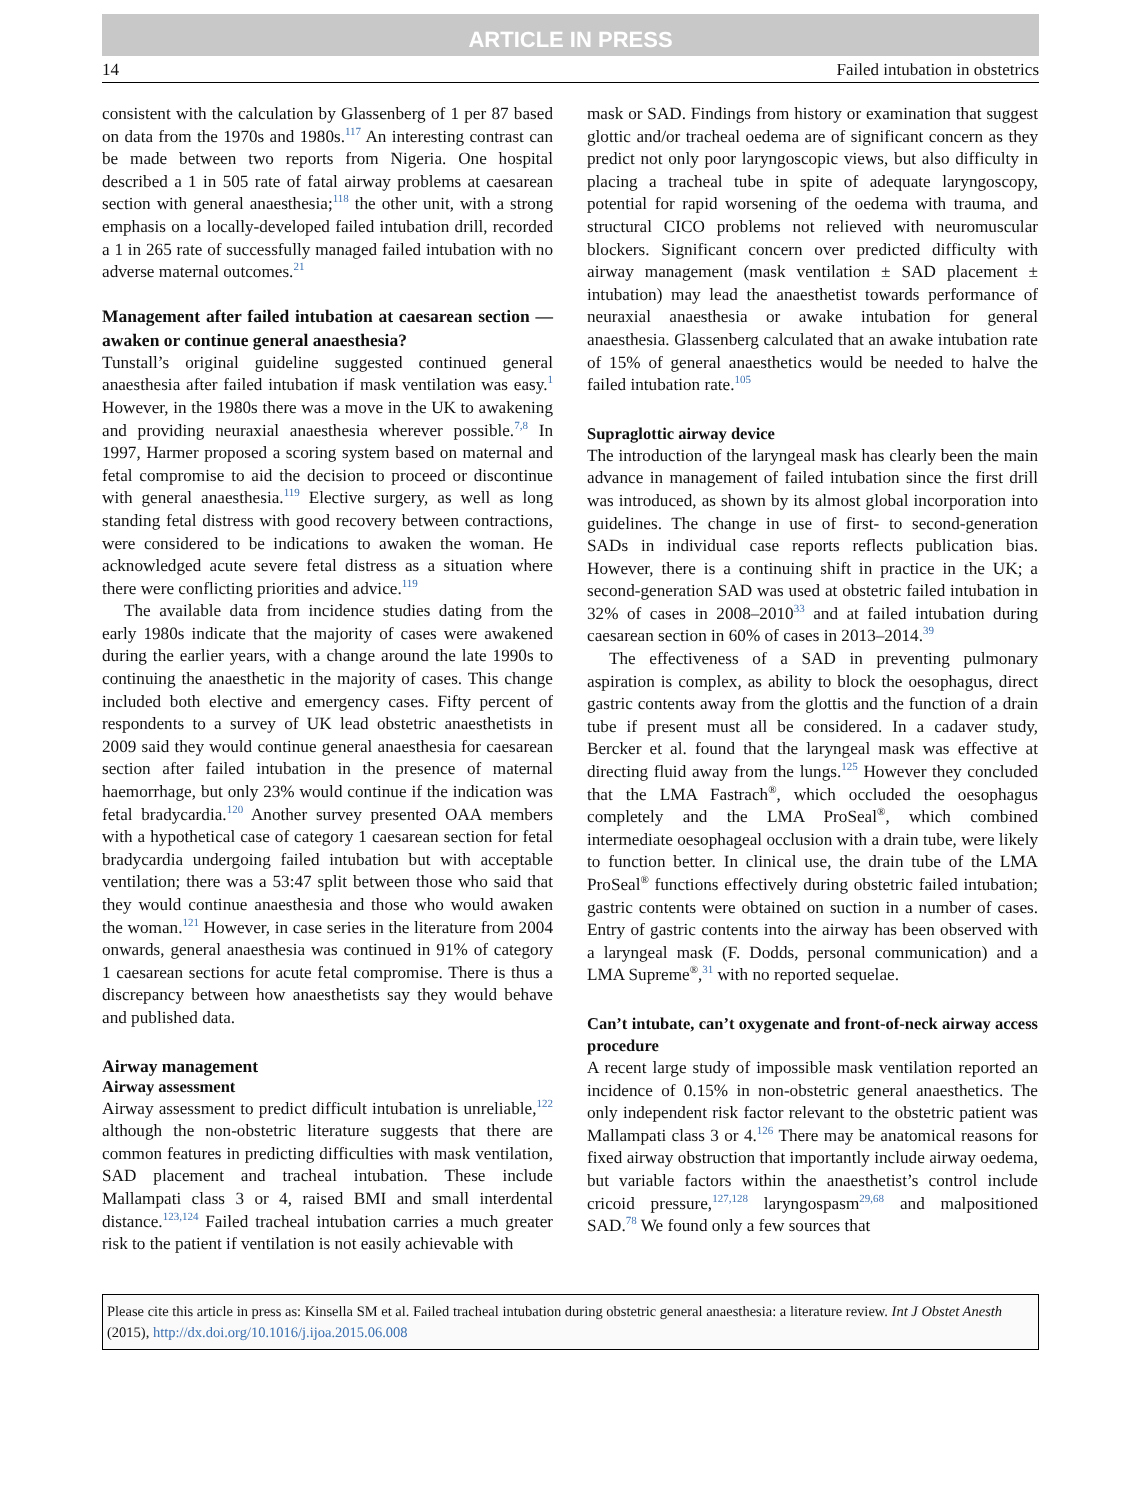ARTICLE IN PRESS
14 Failed intubation in obstetrics
consistent with the calculation by Glassenberg of 1 per 87 based on data from the 1970s and 1980s.<sup>117</sup> An interesting contrast can be made between two reports from Nigeria. One hospital described a 1 in 505 rate of fatal airway problems at caesarean section with general anaesthesia;<sup>118</sup> the other unit, with a strong emphasis on a locally-developed failed intubation drill, recorded a 1 in 265 rate of successfully managed failed intubation with no adverse maternal outcomes.<sup>21</sup>
Management after failed intubation at caesarean section — awaken or continue general anaesthesia?
Tunstall’s original guideline suggested continued general anaesthesia after failed intubation if mask ventilation was easy.<sup>1</sup> However, in the 1980s there was a move in the UK to awakening and providing neuraxial anaesthesia wherever possible.<sup>7,8</sup> In 1997, Harmer proposed a scoring system based on maternal and fetal compromise to aid the decision to proceed or discontinue with general anaesthesia.<sup>119</sup> Elective surgery, as well as long standing fetal distress with good recovery between contractions, were considered to be indications to awaken the woman. He acknowledged acute severe fetal distress as a situation where there were conflicting priorities and advice.<sup>119</sup>
The available data from incidence studies dating from the early 1980s indicate that the majority of cases were awakened during the earlier years, with a change around the late 1990s to continuing the anaesthetic in the majority of cases. This change included both elective and emergency cases. Fifty percent of respondents to a survey of UK lead obstetric anaesthetists in 2009 said they would continue general anaesthesia for caesarean section after failed intubation in the presence of maternal haemorrhage, but only 23% would continue if the indication was fetal bradycardia.<sup>120</sup> Another survey presented OAA members with a hypothetical case of category 1 caesarean section for fetal bradycardia undergoing failed intubation but with acceptable ventilation; there was a 53:47 split between those who said that they would continue anaesthesia and those who would awaken the woman.<sup>121</sup> However, in case series in the literature from 2004 onwards, general anaesthesia was continued in 91% of category 1 caesarean sections for acute fetal compromise. There is thus a discrepancy between how anaesthetists say they would behave and published data.
Airway management
Airway assessment
Airway assessment to predict difficult intubation is unreliable,<sup>122</sup> although the non-obstetric literature suggests that there are common features in predicting difficulties with mask ventilation, SAD placement and tracheal intubation. These include Mallampati class 3 or 4, raised BMI and small interdental distance.<sup>123,124</sup> Failed tracheal intubation carries a much greater risk to the patient if ventilation is not easily achievable with
mask or SAD. Findings from history or examination that suggest glottic and/or tracheal oedema are of significant concern as they predict not only poor laryngoscopic views, but also difficulty in placing a tracheal tube in spite of adequate laryngoscopy, potential for rapid worsening of the oedema with trauma, and structural CICO problems not relieved with neuromuscular blockers. Significant concern over predicted difficulty with airway management (mask ventilation ± SAD placement ± intubation) may lead the anaesthetist towards performance of neuraxial anaesthesia or awake intubation for general anaesthesia. Glassenberg calculated that an awake intubation rate of 15% of general anaesthetics would be needed to halve the failed intubation rate.<sup>105</sup>
Supraglottic airway device
The introduction of the laryngeal mask has clearly been the main advance in management of failed intubation since the first drill was introduced, as shown by its almost global incorporation into guidelines. The change in use of first- to second-generation SADs in individual case reports reflects publication bias. However, there is a continuing shift in practice in the UK; a second-generation SAD was used at obstetric failed intubation in 32% of cases in 2008–2010<sup>33</sup> and at failed intubation during caesarean section in 60% of cases in 2013–2014.<sup>39</sup>
The effectiveness of a SAD in preventing pulmonary aspiration is complex, as ability to block the oesophagus, direct gastric contents away from the glottis and the function of a drain tube if present must all be considered. In a cadaver study, Bercker et al. found that the laryngeal mask was effective at directing fluid away from the lungs.<sup>125</sup> However they concluded that the LMA Fastrach<sup>®</sup>, which occluded the oesophagus completely and the LMA ProSeal<sup>®</sup>, which combined intermediate oesophageal occlusion with a drain tube, were likely to function better. In clinical use, the drain tube of the LMA ProSeal<sup>®</sup> functions effectively during obstetric failed intubation; gastric contents were obtained on suction in a number of cases. Entry of gastric contents into the airway has been observed with a laryngeal mask (F. Dodds, personal communication) and a LMA Supreme<sup>®</sup>,<sup>31</sup> with no reported sequelae.
Can’t intubate, can’t oxygenate and front-of-neck airway access procedure
A recent large study of impossible mask ventilation reported an incidence of 0.15% in non-obstetric general anaesthetics. The only independent risk factor relevant to the obstetric patient was Mallampati class 3 or 4.<sup>126</sup> There may be anatomical reasons for fixed airway obstruction that importantly include airway oedema, but variable factors within the anaesthetist’s control include cricoid pressure,<sup>127,128</sup> laryngospasm<sup>29,68</sup> and malpositioned SAD.<sup>78</sup> We found only a few sources that
Please cite this article in press as: Kinsella SM et al. Failed tracheal intubation during obstetric general anaesthesia: a literature review. Int J Obstet Anesth (2015), http://dx.doi.org/10.1016/j.ijoa.2015.06.008